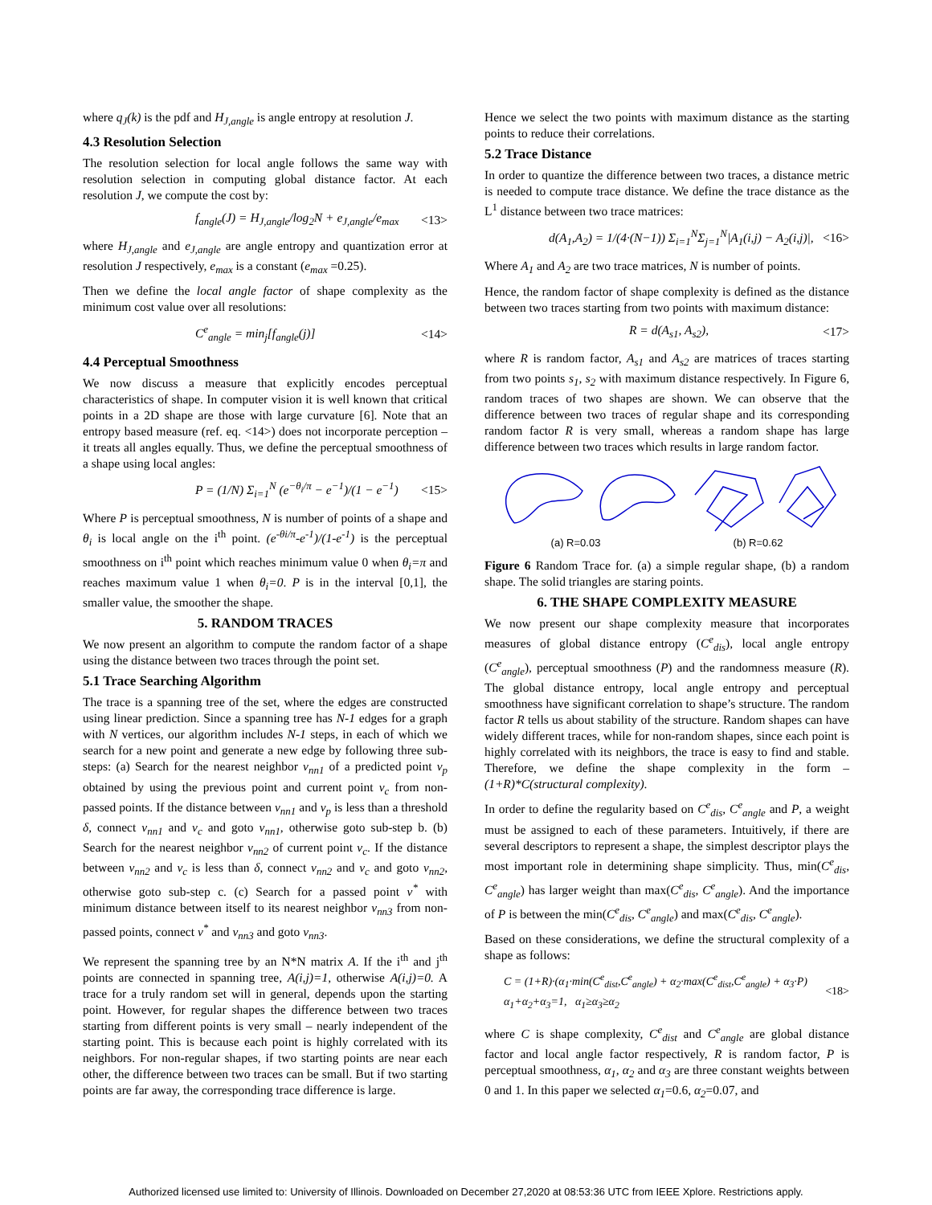where q<sub>J</sub>(k) is the pdf and H<sub>J,angle</sub> is angle entropy at resolution J.
4.3 Resolution Selection
The resolution selection for local angle follows the same way with resolution selection in computing global distance factor. At each resolution J, we compute the cost by:
f<sub>angle</sub>(J) = H<sub>J,angle</sub>/log<sub>2</sub>N + e<sub>J,angle</sub>/e<sub>max</sub> <13>
where H<sub>J,angle</sub> and e<sub>J,angle</sub> are angle entropy and quantization error at resolution J respectively, e<sub>max</sub> is a constant (e<sub>max</sub> =0.25).
Then we define the local angle factor of shape complexity as the minimum cost value over all resolutions:
C<sup>e</sup><sub>angle</sub> = min<sub>j</sub>[f<sub>angle</sub>(j)] <14>
4.4 Perceptual Smoothness
We now discuss a measure that explicitly encodes perceptual characteristics of shape. In computer vision it is well known that critical points in a 2D shape are those with large curvature [6]. Note that an entropy based measure (ref. eq. <14>) does not incorporate perception – it treats all angles equally. Thus, we define the perceptual smoothness of a shape using local angles:
P = (1/N) Σ<sub>i=1</sub><sup>N</sup> (e<sup>−θ<sub>i</sub>/π</sup> − e<sup>−1</sup>)/(1 − e<sup>−1</sup>) <15>
Where P is perceptual smoothness, N is number of points of a shape and θ<sub>i</sub> is local angle on the i<sup>th</sup> point. (e<sup>-θi/π</sup>-e<sup>-1</sup>)/(1-e<sup>-1</sup>) is the perceptual smoothness on i<sup>th</sup> point which reaches minimum value 0 when θ<sub>i</sub>=π and reaches maximum value 1 when θ<sub>i</sub>=0. P is in the interval [0,1], the smaller value, the smoother the shape.
5. RANDOM TRACES
We now present an algorithm to compute the random factor of a shape using the distance between two traces through the point set.
5.1 Trace Searching Algorithm
The trace is a spanning tree of the set, where the edges are constructed using linear prediction. Since a spanning tree has N-1 edges for a graph with N vertices, our algorithm includes N-1 steps, in each of which we search for a new point and generate a new edge by following three sub-steps: (a) Search for the nearest neighbor v<sub>nn1</sub> of a predicted point v<sub>p</sub> obtained by using the previous point and current point v<sub>c</sub> from non-passed points. If the distance between v<sub>nn1</sub> and v<sub>p</sub> is less than a threshold δ, connect v<sub>nn1</sub> and v<sub>c</sub> and goto v<sub>nn1</sub>, otherwise goto sub-step b. (b) Search for the nearest neighbor v<sub>nn2</sub> of current point v<sub>c</sub>. If the distance between v<sub>nn2</sub> and v<sub>c</sub> is less than δ, connect v<sub>nn2</sub> and v<sub>c</sub> and goto v<sub>nn2</sub>, otherwise goto sub-step c. (c) Search for a passed point v<sup>*</sup> with minimum distance between itself to its nearest neighbor v<sub>nn3</sub> from non-passed points, connect v<sup>*</sup> and v<sub>nn3</sub> and goto v<sub>nn3</sub>.
We represent the spanning tree by an N*N matrix A. If the i<sup>th</sup> and j<sup>th</sup> points are connected in spanning tree, A(i,j)=1, otherwise A(i,j)=0. A trace for a truly random set will in general, depends upon the starting point. However, for regular shapes the difference between two traces starting from different points is very small – nearly independent of the starting point. This is because each point is highly correlated with its neighbors. For non-regular shapes, if two starting points are near each other, the difference between two traces can be small. But if two starting points are far away, the corresponding trace difference is large.
Hence we select the two points with maximum distance as the starting points to reduce their correlations.
5.2 Trace Distance
In order to quantize the difference between two traces, a distance metric is needed to compute trace distance. We define the trace distance as the L<sup>1</sup> distance between two trace matrices:
d(A<sub>1</sub>,A<sub>2</sub>) = 1/(4·(N−1)) Σ<sub>i=1</sub><sup>N</sup>Σ<sub>j=1</sub><sup>N</sup>|A<sub>1</sub>(i,j) − A<sub>2</sub>(i,j)|, <16>
Where A<sub>1</sub> and A<sub>2</sub> are two trace matrices, N is number of points.
Hence, the random factor of shape complexity is defined as the distance between two traces starting from two points with maximum distance:
R = d(A<sub>s1</sub>, A<sub>s2</sub>), <17>
where R is random factor, A<sub>s1</sub> and A<sub>s2</sub> are matrices of traces starting from two points s<sub>1</sub>, s<sub>2</sub> with maximum distance respectively. In Figure 6, random traces of two shapes are shown. We can observe that the difference between two traces of regular shape and its corresponding random factor R is very small, whereas a random shape has large difference between two traces which results in large random factor.
(a) R=0.03 (b) R=0.62
Figure 6 Random Trace for. (a) a simple regular shape, (b) a random shape. The solid triangles are staring points.
6. THE SHAPE COMPLEXITY MEASURE
We now present our shape complexity measure that incorporates measures of global distance entropy (C<sup>e</sup><sub>dis</sub>), local angle entropy (C<sup>e</sup><sub>angle</sub>), perceptual smoothness (P) and the randomness measure (R). The global distance entropy, local angle entropy and perceptual smoothness have significant correlation to shape’s structure. The random factor R tells us about stability of the structure. Random shapes can have widely different traces, while for non-random shapes, since each point is highly correlated with its neighbors, the trace is easy to find and stable. Therefore, we define the shape complexity in the form – (1+R)*C(structural complexity).
In order to define the regularity based on C<sup>e</sup><sub>dis</sub>, C<sup>e</sup><sub>angle</sub> and P, a weight must be assigned to each of these parameters. Intuitively, if there are several descriptors to represent a shape, the simplest descriptor plays the most important role in determining shape simplicity. Thus, min(C<sup>e</sup><sub>dis</sub>, C<sup>e</sup><sub>angle</sub>) has larger weight than max(C<sup>e</sup><sub>dis</sub>, C<sup>e</sup><sub>angle</sub>). And the importance of P is between the min(C<sup>e</sup><sub>dis</sub>, C<sup>e</sup><sub>angle</sub>) and max(C<sup>e</sup><sub>dis</sub>, C<sup>e</sup><sub>angle</sub>).
Based on these considerations, we define the structural complexity of a shape as follows:
C = (1+R)·(α<sub>1</sub>·min(C<sup>e</sup><sub>dist</sub>,C<sup>e</sup><sub>angle</sub>) + α<sub>2</sub>·max(C<sup>e</sup><sub>dist</sub>,C<sup>e</sup><sub>angle</sub>) + α<sub>3</sub>·P)
α<sub>1</sub>+α<sub>2</sub>+α<sub>3</sub>=1, α<sub>1</sub>≥α<sub>3</sub>≥α<sub>2</sub> <18>
where C is shape complexity, C<sup>e</sup><sub>dist</sub> and C<sup>e</sup><sub>angle</sub> are global distance factor and local angle factor respectively, R is random factor, P is perceptual smoothness, α<sub>1</sub>, α<sub>2</sub> and α<sub>3</sub> are three constant weights between 0 and 1. In this paper we selected α<sub>1</sub>=0.6, α<sub>2</sub>=0.07, and
Authorized licensed use limited to: University of Illinois. Downloaded on December 27,2020 at 08:53:36 UTC from IEEE Xplore. Restrictions apply.